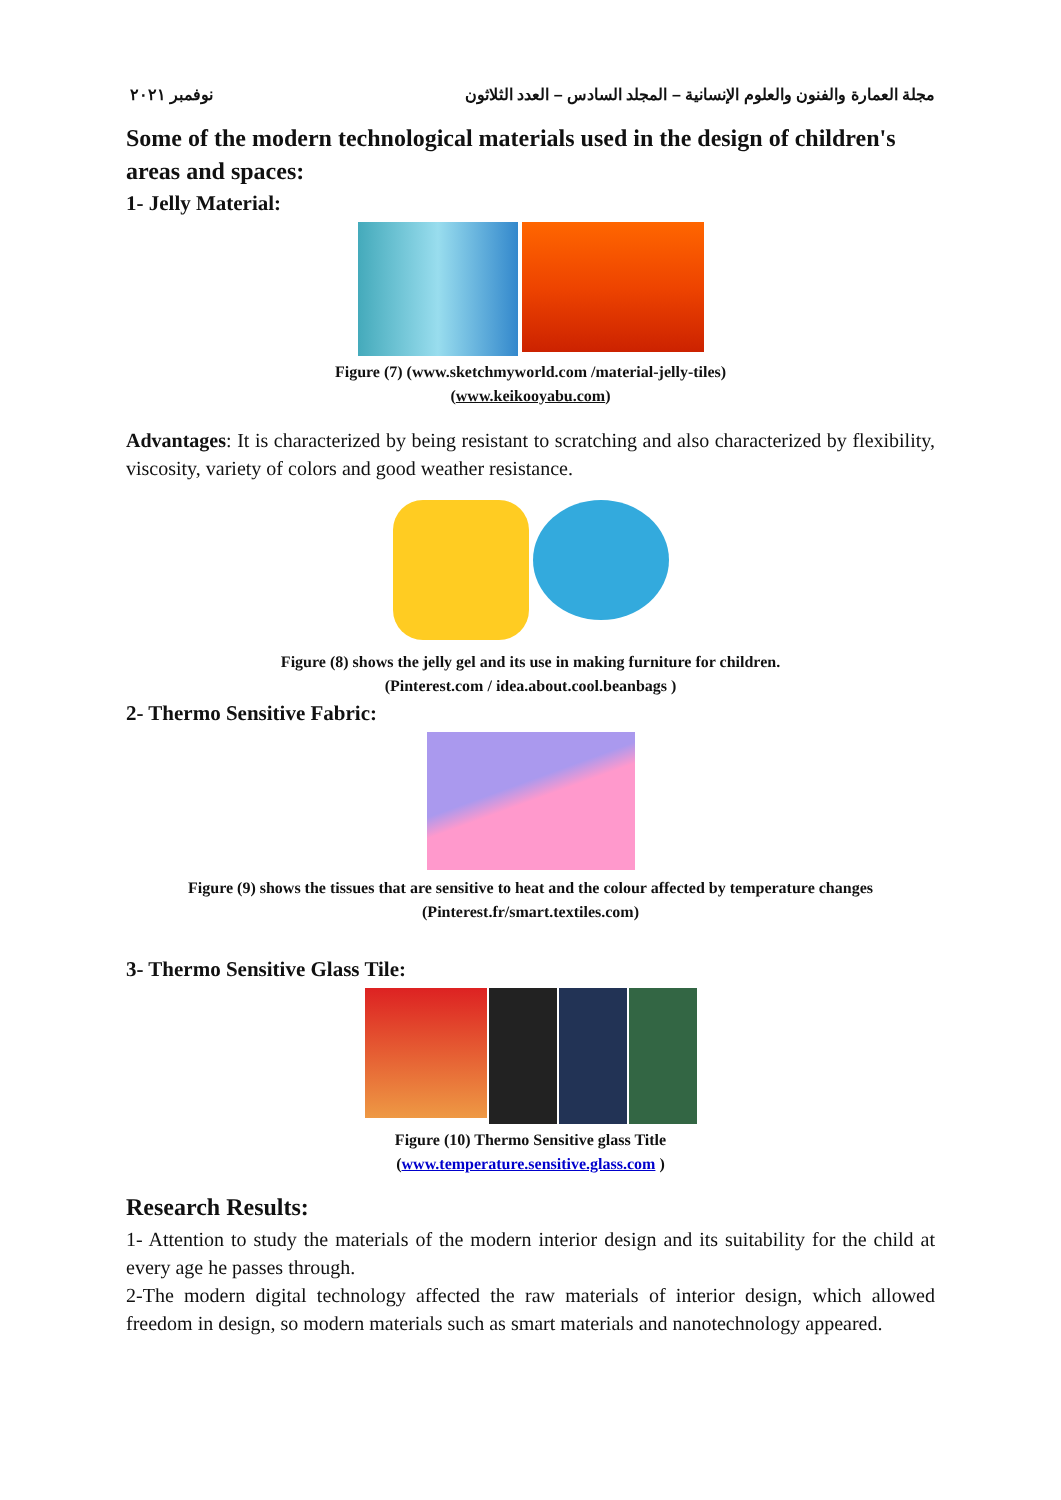مجلة العمارة والفنون والعلوم الإنسانية – المجلد السادس – العدد الثلاثون نوفمبر ٢٠٢١
Some of the modern technological materials used in the design of children's areas and spaces:
1- Jelly Material:
Figure (7) (www.sketchmyworld.com /material-jelly-tiles)
(www.keikooyabu.com)
Advantages: It is characterized by being resistant to scratching and also characterized by flexibility, viscosity, variety of colors and good weather resistance.
Figure (8) shows the jelly gel and its use in making furniture for children.
(Pinterest.com / idea.about.cool.beanbags )
2- Thermo Sensitive Fabric:
Figure (9) shows the tissues that are sensitive to heat and the colour affected by temperature changes
(Pinterest.fr/smart.textiles.com)
3- Thermo Sensitive Glass Tile:
Figure (10) Thermo Sensitive glass Title
(www.temperature.sensitive.glass.com )
Research Results:
1- Attention to study the materials of the modern interior design and its suitability for the child at every age he passes through.
2-The modern digital technology affected the raw materials of interior design, which allowed freedom in design, so modern materials such as smart materials and nanotechnology appeared.